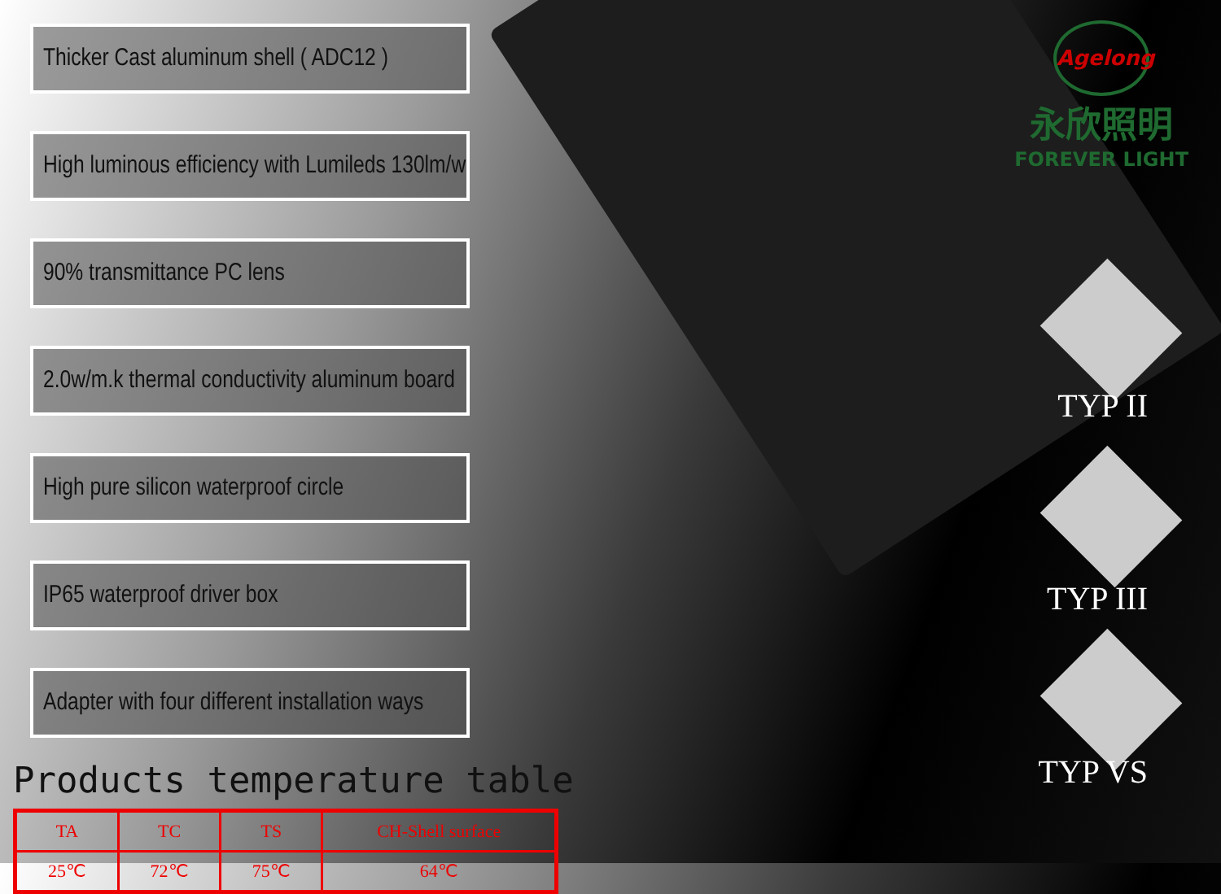Thicker Cast aluminum shell ( ADC12 )
High luminous efficiency with Lumileds 130lm/w
90% transmittance PC lens
2.0w/m.k thermal conductivity aluminum board
High pure silicon waterproof circle
IP65 waterproof driver box
Adapter with four different installation ways
Products temperature table
| TA | TC | TS | CH-Shell surface |
| 25℃ | 72℃ | 75℃ | 64℃ |
Agelong
永欣照明
FOREVER LIGHT
TYP II
TYP III
TYP VS